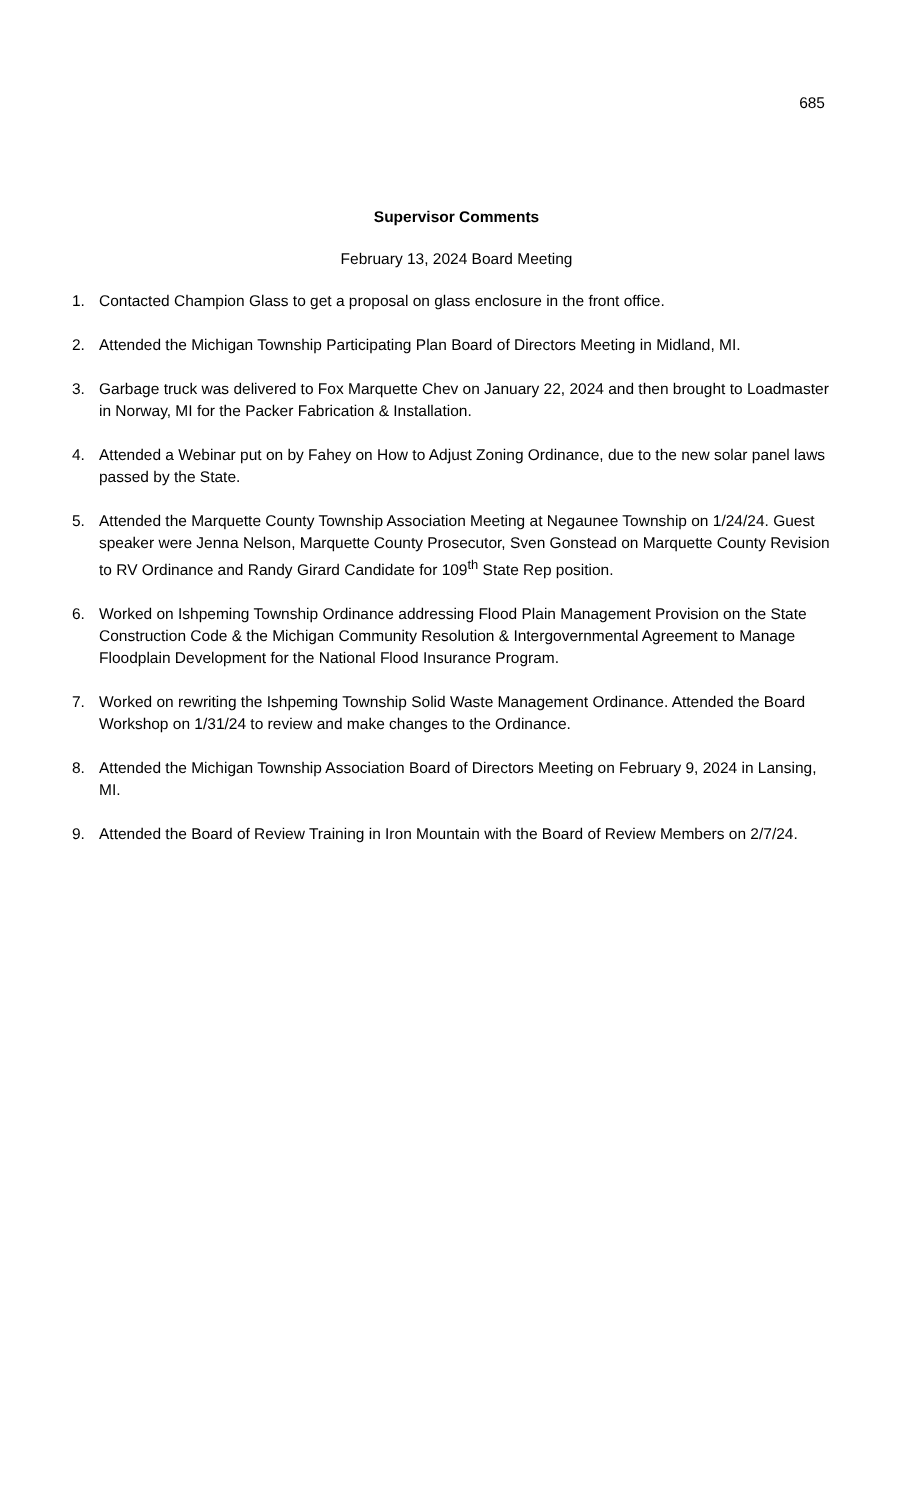685
Supervisor Comments
February 13, 2024 Board Meeting
1. Contacted Champion Glass to get a proposal on glass enclosure in the front office.
2. Attended the Michigan Township Participating Plan Board of Directors Meeting in Midland, MI.
3. Garbage truck was delivered to Fox Marquette Chev on January 22, 2024 and then brought to Loadmaster in Norway, MI for the Packer Fabrication & Installation.
4. Attended a Webinar put on by Fahey on How to Adjust Zoning Ordinance, due to the new solar panel laws passed by the State.
5. Attended the Marquette County Township Association Meeting at Negaunee Township on 1/24/24. Guest speaker were Jenna Nelson, Marquette County Prosecutor, Sven Gonstead on Marquette County Revision to RV Ordinance and Randy Girard Candidate for 109<sup>th</sup> State Rep position.
6. Worked on Ishpeming Township Ordinance addressing Flood Plain Management Provision on the State Construction Code & the Michigan Community Resolution & Intergovernmental Agreement to Manage Floodplain Development for the National Flood Insurance Program.
7. Worked on rewriting the Ishpeming Township Solid Waste Management Ordinance. Attended the Board Workshop on 1/31/24 to review and make changes to the Ordinance.
8. Attended the Michigan Township Association Board of Directors Meeting on February 9, 2024 in Lansing, MI.
9. Attended the Board of Review Training in Iron Mountain with the Board of Review Members on 2/7/24.